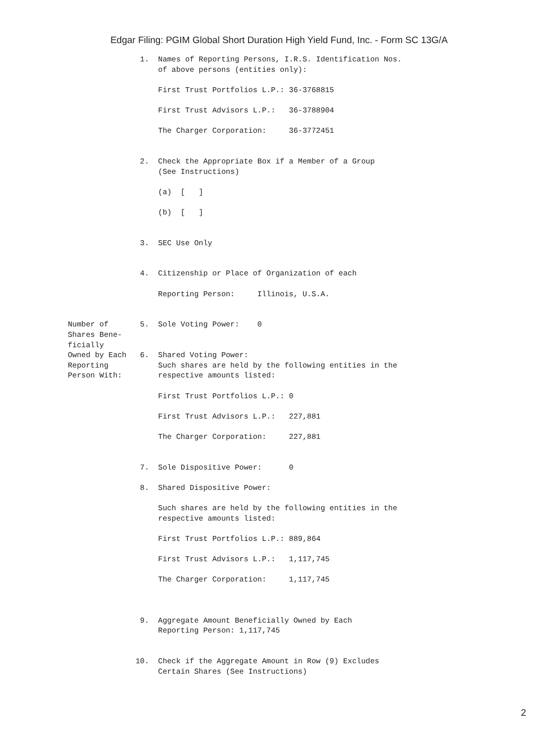Edgar Filing: PGIM Global Short Duration High Yield Fund, Inc. - Form SC 13G/A
                1.  Names of Reporting Persons, I.R.S. Identification Nos.
                    of above persons (entities only):

                    First Trust Portfolios L.P.: 36-3768815

                    First Trust Advisors L.P.:   36-3788904

                    The Charger Corporation:     36-3772451


                2.  Check the Appropriate Box if a Member of a Group
                    (See Instructions)

                    (a)  [   ]

                    (b)  [   ]


                3.  SEC Use Only


                4.  Citizenship or Place of Organization of each

                    Reporting Person:     Illinois, U.S.A.


Number of       5.  Sole Voting Power:    0
Shares Bene-
ficially
Owned by Each   6.  Shared Voting Power:
Reporting           Such shares are held by the following entities in the
Person With:        respective amounts listed:

                    First Trust Portfolios L.P.: 0

                    First Trust Advisors L.P.:   227,881

                    The Charger Corporation:     227,881


                7.  Sole Dispositive Power:      0

                8.  Shared Dispositive Power:

                    Such shares are held by the following entities in the
                    respective amounts listed:

                    First Trust Portfolios L.P.: 889,864

                    First Trust Advisors L.P.:   1,117,745

                    The Charger Corporation:     1,117,745



                9.  Aggregate Amount Beneficially Owned by Each
                    Reporting Person: 1,117,745


               10.  Check if the Aggregate Amount in Row (9) Excludes
                    Certain Shares (See Instructions)
2